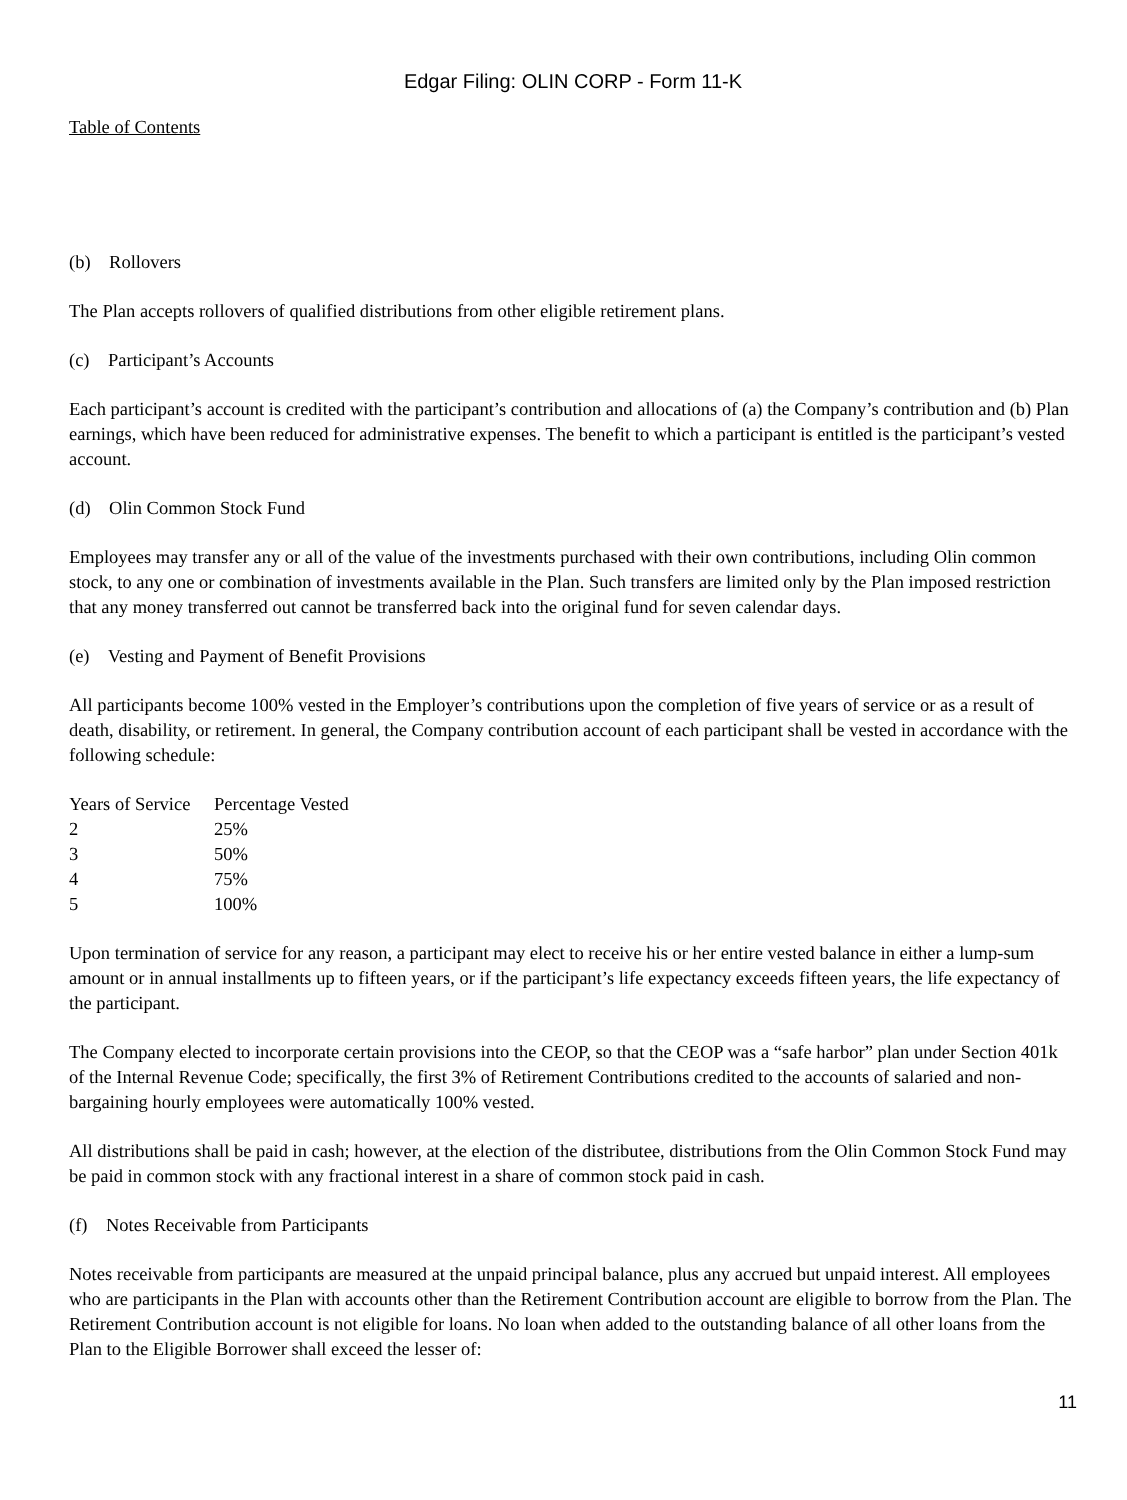Edgar Filing: OLIN CORP - Form 11-K
Table of Contents
(b) Rollovers
The Plan accepts rollovers of qualified distributions from other eligible retirement plans.
(c) Participant’s Accounts
Each participant’s account is credited with the participant’s contribution and allocations of (a) the Company’s contribution and (b) Plan earnings, which have been reduced for administrative expenses. The benefit to which a participant is entitled is the participant’s vested account.
(d) Olin Common Stock Fund
Employees may transfer any or all of the value of the investments purchased with their own contributions, including Olin common stock, to any one or combination of investments available in the Plan. Such transfers are limited only by the Plan imposed restriction that any money transferred out cannot be transferred back into the original fund for seven calendar days.
(e) Vesting and Payment of Benefit Provisions
All participants become 100% vested in the Employer’s contributions upon the completion of five years of service or as a result of death, disability, or retirement. In general, the Company contribution account of each participant shall be vested in accordance with the following schedule:
| Years of Service | Percentage Vested |
| --- | --- |
| 2 | 25% |
| 3 | 50% |
| 4 | 75% |
| 5 | 100% |
Upon termination of service for any reason, a participant may elect to receive his or her entire vested balance in either a lump-sum amount or in annual installments up to fifteen years, or if the participant’s life expectancy exceeds fifteen years, the life expectancy of the participant.
The Company elected to incorporate certain provisions into the CEOP, so that the CEOP was a “safe harbor” plan under Section 401k of the Internal Revenue Code; specifically, the first 3% of Retirement Contributions credited to the accounts of salaried and non-bargaining hourly employees were automatically 100% vested.
All distributions shall be paid in cash; however, at the election of the distributee, distributions from the Olin Common Stock Fund may be paid in common stock with any fractional interest in a share of common stock paid in cash.
(f) Notes Receivable from Participants
Notes receivable from participants are measured at the unpaid principal balance, plus any accrued but unpaid interest. All employees who are participants in the Plan with accounts other than the Retirement Contribution account are eligible to borrow from the Plan. The Retirement Contribution account is not eligible for loans. No loan when added to the outstanding balance of all other loans from the Plan to the Eligible Borrower shall exceed the lesser of:
11